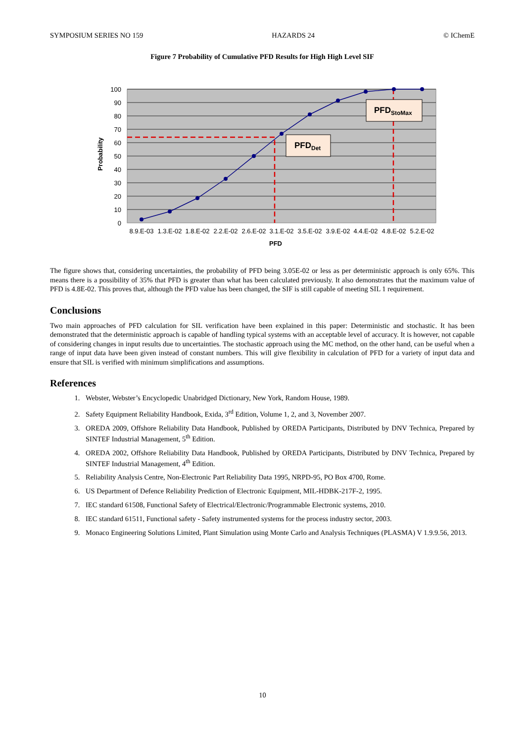SYMPOSIUM SERIES NO 159 HAZARDS 24 © IChemE
Figure 7 Probability of Cumulative PFD Results for High High Level SIF
0
10
20
30
40
50
60
70
80
90
100
PFDDet
PFDStoMax
8.9.E-03
1.3.E-02
1.8.E-02
2.2.E-02
2.6.E-02
3.1.E-02
3.5.E-02
3.9.E-02
4.4.E-02
4.8.E-02
5.2.E-02
PFD
Probability
The figure shows that, considering uncertainties, the probability of PFD being 3.05E-02 or less as per deterministic approach is only 65%. This means there is a possibility of 35% that PFD is greater than what has been calculated previously. It also demonstrates that the maximum value of PFD is 4.8E-02. This proves that, although the PFD value has been changed, the SIF is still capable of meeting SIL 1 requirement.
Conclusions
Two main approaches of PFD calculation for SIL verification have been explained in this paper: Deterministic and stochastic. It has been demonstrated that the deterministic approach is capable of handling typical systems with an acceptable level of accuracy. It is however, not capable of considering changes in input results due to uncertainties. The stochastic approach using the MC method, on the other hand, can be useful when a range of input data have been given instead of constant numbers. This will give flexibility in calculation of PFD for a variety of input data and ensure that SIL is verified with minimum simplifications and assumptions.
References
1. Webster, Webster’s Encyclopedic Unabridged Dictionary, New York, Random House, 1989.
2. Safety Equipment Reliability Handbook, Exida, 3<sup>rd</sup> Edition, Volume 1, 2, and 3, November 2007.
3. OREDA 2009, Offshore Reliability Data Handbook, Published by OREDA Participants, Distributed by DNV Technica, Prepared by SINTEF Industrial Management, 5<sup>th</sup> Edition.
4. OREDA 2002, Offshore Reliability Data Handbook, Published by OREDA Participants, Distributed by DNV Technica, Prepared by SINTEF Industrial Management, 4<sup>th</sup> Edition.
5. Reliability Analysis Centre, Non-Electronic Part Reliability Data 1995, NRPD-95, PO Box 4700, Rome.
6. US Department of Defence Reliability Prediction of Electronic Equipment, MIL-HDBK-217F-2, 1995.
7. IEC standard 61508, Functional Safety of Electrical/Electronic/Programmable Electronic systems, 2010.
8. IEC standard 61511, Functional safety - Safety instrumented systems for the process industry sector, 2003.
9. Monaco Engineering Solutions Limited, Plant Simulation using Monte Carlo and Analysis Techniques (PLASMA) V 1.9.9.56, 2013.
10